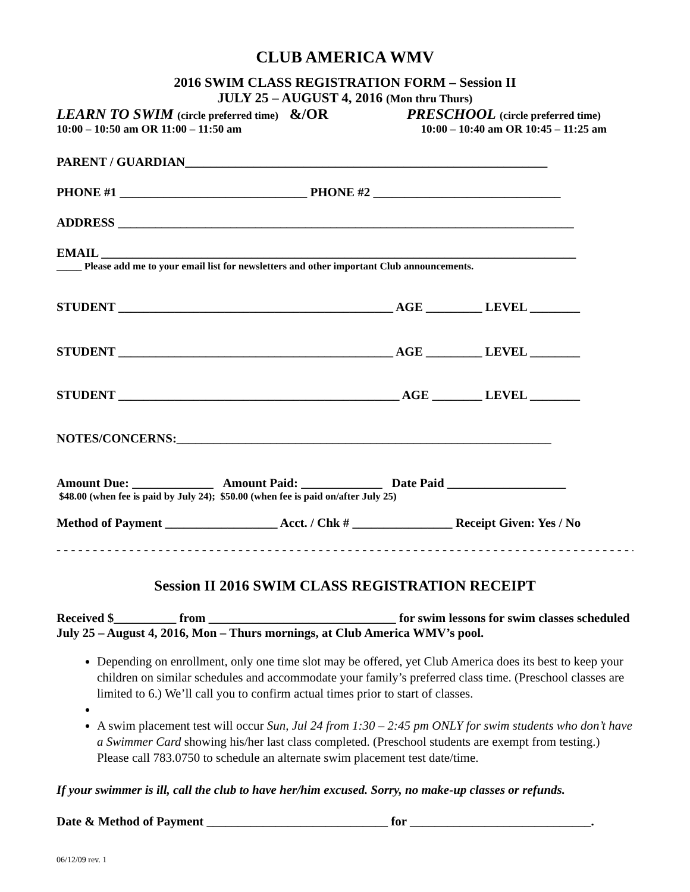CLUB AMERICA WMV
2016 SWIM CLASS REGISTRATION FORM – Session II
JULY 25 – AUGUST 4, 2016 (Mon thru Thurs)
LEARN TO SWIM (circle preferred time) &/OR PRESCHOOL (circle preferred time)
10:00 – 10:50 am OR 11:00 – 11:50 am 10:00 – 10:40 am OR 10:45 – 11:25 am
PARENT / GUARDIAN__________________________________________________________
PHONE #1 ______________________________ PHONE #2 ______________________________
ADDRESS _________________________________________________________________________
EMAIL ____________________________________________________________________________
_____ Please add me to your email list for newsletters and other important Club announcements.
STUDENT ____________________________________________ AGE _________ LEVEL ________
STUDENT ____________________________________________ AGE _________ LEVEL ________
STUDENT _____________________________________________ AGE ________ LEVEL ________
NOTES/CONCERNS:____________________________________________________________
Amount Due: _____________ Amount Paid: _____________ Date Paid ___________________
$48.00 (when fee is paid by July 24); $50.00 (when fee is paid on/after July 25)
Method of Payment __________________ Acct. / Chk # ________________ Receipt Given: Yes / No
- - - - - - - - - - - - - - - - - - - - - - - - - - - - - - - - - - - - - - - - - - - - - - - - - - - - - - - - - - - - - - - - - - - - - - - - - - - - - - - - - - - - -
Session II 2016 SWIM CLASS REGISTRATION RECEIPT
Received $__________ from ______________________________ for swim lessons for swim classes scheduled July 25 – August 4, 2016, Mon – Thurs mornings, at Club America WMV’s pool.
Depending on enrollment, only one time slot may be offered, yet Club America does its best to keep your children on similar schedules and accommodate your family’s preferred class time. (Preschool classes are limited to 6.) We’ll call you to confirm actual times prior to start of classes.
A swim placement test will occur Sun, Jul 24 from 1:30 – 2:45 pm ONLY for swim students who don’t have a Swimmer Card showing his/her last class completed. (Preschool students are exempt from testing.) Please call 783.0750 to schedule an alternate swim placement test date/time.
If your swimmer is ill, call the club to have her/him excused. Sorry, no make-up classes or refunds.
Date & Method of Payment _____________________________ for _____________________________.
06/12/09 rev. 1